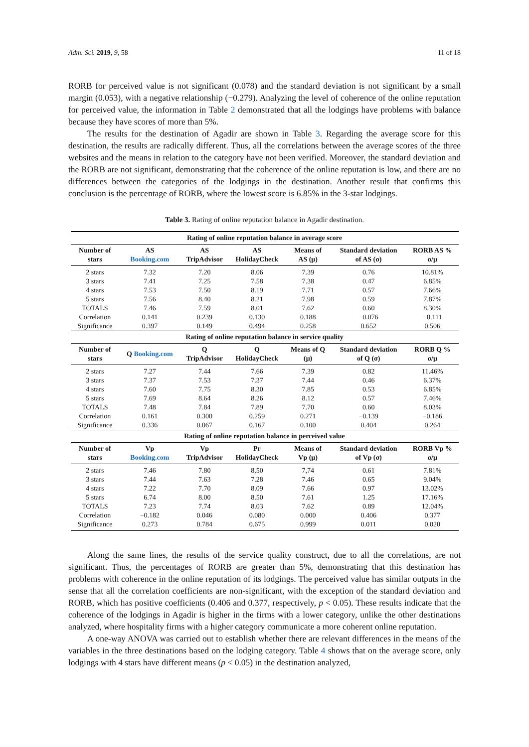Adm. Sci. 2019, 9, 58 11 of 18
RORB for perceived value is not significant (0.078) and the standard deviation is not significant by a small margin (0.053), with a negative relationship (−0.279). Analyzing the level of coherence of the online reputation for perceived value, the information in Table 2 demonstrated that all the lodgings have problems with balance because they have scores of more than 5%.
The results for the destination of Agadir are shown in Table 3. Regarding the average score for this destination, the results are radically different. Thus, all the correlations between the average scores of the three websites and the means in relation to the category have not been verified. Moreover, the standard deviation and the RORB are not significant, demonstrating that the coherence of the online reputation is low, and there are no differences between the categories of the lodgings in the destination. Another result that confirms this conclusion is the percentage of RORB, where the lowest score is 6.85% in the 3-star lodgings.
Table 3. Rating of online reputation balance in Agadir destination.
| Rating of online reputation balance in average score | | | | | | |
| --- | --- | --- | --- | --- | --- | --- |
| Number of stars | AS Booking.com | AS TripAdvisor | AS HolidayCheck | Means of AS (μ) | Standard deviation of AS (σ) | RORB AS % σ/μ |
| 2 stars | 7.32 | 7.20 | 8.06 | 7.39 | 0.76 | 10.81% |
| 3 stars | 7.41 | 7.25 | 7.58 | 7.38 | 0.47 | 6.85% |
| 4 stars | 7.53 | 7.50 | 8.19 | 7.71 | 0.57 | 7.66% |
| 5 stars | 7.56 | 8.40 | 8.21 | 7.98 | 0.59 | 7.87% |
| TOTALS | 7.46 | 7.59 | 8.01 | 7.62 | 0.60 | 8.30% |
| Correlation | 0.141 | 0.239 | 0.130 | 0.188 | −0.076 | −0.111 |
| Significance | 0.397 | 0.149 | 0.494 | 0.258 | 0.652 | 0.506 |
| Rating of online reputation balance in service quality | | | | | | |
| Number of stars | Q Booking.com | Q TripAdvisor | Q HolidayCheck | Means of Q (μ) | Standard deviation of Q (σ) | RORB Q % σ/μ |
| 2 stars | 7.27 | 7.44 | 7.66 | 7.39 | 0.82 | 11.46% |
| 3 stars | 7.37 | 7.53 | 7.37 | 7.44 | 0.46 | 6.37% |
| 4 stars | 7.60 | 7.75 | 8.30 | 7.85 | 0.53 | 6.85% |
| 5 stars | 7.69 | 8.64 | 8.26 | 8.12 | 0.57 | 7.46% |
| TOTALS | 7.48 | 7.84 | 7.89 | 7.70 | 0.60 | 8.03% |
| Correlation | 0.161 | 0.300 | 0.259 | 0.271 | −0.139 | −0.186 |
| Significance | 0.336 | 0.067 | 0.167 | 0.100 | 0.404 | 0.264 |
| Rating of online reputation balance in perceived value | | | | | | |
| Number of stars | Vp Booking.com | Vp TripAdvisor | Pr HolidayCheck | Means of Vp (μ) | Standard deviation of Vp (σ) | RORB Vp % σ/μ |
| 2 stars | 7.46 | 7.80 | 8,50 | 7,74 | 0.61 | 7.81% |
| 3 stars | 7.44 | 7.63 | 7.28 | 7.46 | 0.65 | 9.04% |
| 4 stars | 7.22 | 7.70 | 8.09 | 7.66 | 0.97 | 13.02% |
| 5 stars | 6.74 | 8.00 | 8.50 | 7.61 | 1.25 | 17.16% |
| TOTALS | 7.23 | 7.74 | 8.03 | 7.62 | 0.89 | 12.04% |
| Correlation | −0.182 | 0.046 | 0.080 | 0.000 | 0.406 | 0.377 |
| Significance | 0.273 | 0.784 | 0.675 | 0.999 | 0.011 | 0.020 |
Along the same lines, the results of the service quality construct, due to all the correlations, are not significant. Thus, the percentages of RORB are greater than 5%, demonstrating that this destination has problems with coherence in the online reputation of its lodgings. The perceived value has similar outputs in the sense that all the correlation coefficients are non-significant, with the exception of the standard deviation and RORB, which has positive coefficients (0.406 and 0.377, respectively, p < 0.05). These results indicate that the coherence of the lodgings in Agadir is higher in the firms with a lower category, unlike the other destinations analyzed, where hospitality firms with a higher category communicate a more coherent online reputation.
A one-way ANOVA was carried out to establish whether there are relevant differences in the means of the variables in the three destinations based on the lodging category. Table 4 shows that on the average score, only lodgings with 4 stars have different means (p < 0.05) in the destination analyzed,